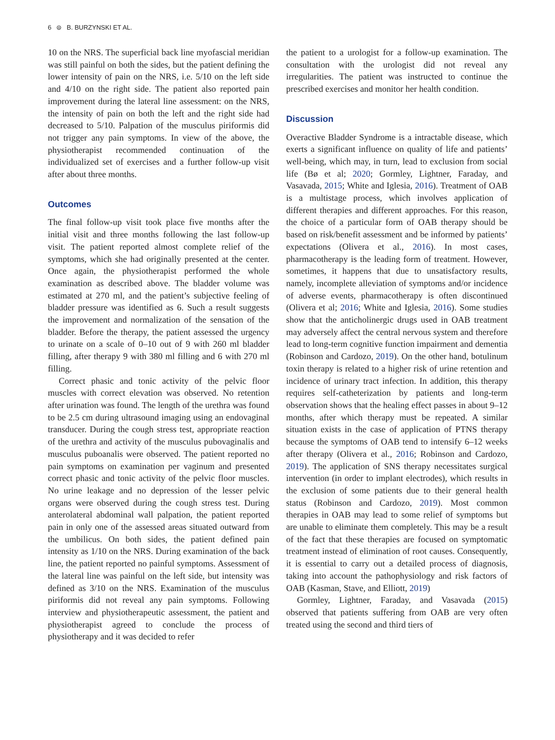6 ⊜ B. BURZYNSKI ET AL.
10 on the NRS. The superficial back line myofascial meridian was still painful on both the sides, but the patient defining the lower intensity of pain on the NRS, i.e. 5/10 on the left side and 4/10 on the right side. The patient also reported pain improvement during the lateral line assessment: on the NRS, the intensity of pain on both the left and the right side had decreased to 5/10. Palpation of the musculus piriformis did not trigger any pain symptoms. In view of the above, the physiotherapist recommended continuation of the individualized set of exercises and a further follow-up visit after about three months.
Outcomes
The final follow-up visit took place five months after the initial visit and three months following the last follow-up visit. The patient reported almost complete relief of the symptoms, which she had originally presented at the center. Once again, the physiotherapist performed the whole examination as described above. The bladder volume was estimated at 270 ml, and the patient’s subjective feeling of bladder pressure was identified as 6. Such a result suggests the improvement and normalization of the sensation of the bladder. Before the therapy, the patient assessed the urgency to urinate on a scale of 0–10 out of 9 with 260 ml bladder filling, after therapy 9 with 380 ml filling and 6 with 270 ml filling.
Correct phasic and tonic activity of the pelvic floor muscles with correct elevation was observed. No retention after urination was found. The length of the urethra was found to be 2.5 cm during ultrasound imaging using an endovaginal transducer. During the cough stress test, appropriate reaction of the urethra and activity of the musculus pubovaginalis and musculus puboanalis were observed. The patient reported no pain symptoms on examination per vaginum and presented correct phasic and tonic activity of the pelvic floor muscles. No urine leakage and no depression of the lesser pelvic organs were observed during the cough stress test. During anterolateral abdominal wall palpation, the patient reported pain in only one of the assessed areas situated outward from the umbilicus. On both sides, the patient defined pain intensity as 1/10 on the NRS. During examination of the back line, the patient reported no painful symptoms. Assessment of the lateral line was painful on the left side, but intensity was defined as 3/10 on the NRS. Examination of the musculus piriformis did not reveal any pain symptoms. Following interview and physiotherapeutic assessment, the patient and physiotherapist agreed to conclude the process of physiotherapy and it was decided to refer
the patient to a urologist for a follow-up examination. The consultation with the urologist did not reveal any irregularities. The patient was instructed to continue the prescribed exercises and monitor her health condition.
Discussion
Overactive Bladder Syndrome is a intractable disease, which exerts a significant influence on quality of life and patients’ well-being, which may, in turn, lead to exclusion from social life (Bø et al; 2020; Gormley, Lightner, Faraday, and Vasavada, 2015; White and Iglesia, 2016). Treatment of OAB is a multistage process, which involves application of different therapies and different approaches. For this reason, the choice of a particular form of OAB therapy should be based on risk/benefit assessment and be informed by patients’ expectations (Olivera et al., 2016). In most cases, pharmacotherapy is the leading form of treatment. However, sometimes, it happens that due to unsatisfactory results, namely, incomplete alleviation of symptoms and/or incidence of adverse events, pharmacotherapy is often discontinued (Olivera et al; 2016; White and Iglesia, 2016). Some studies show that the anticholinergic drugs used in OAB treatment may adversely affect the central nervous system and therefore lead to long-term cognitive function impairment and dementia (Robinson and Cardozo, 2019). On the other hand, botulinum toxin therapy is related to a higher risk of urine retention and incidence of urinary tract infection. In addition, this therapy requires self-catheterization by patients and long-term observation shows that the healing effect passes in about 9–12 months, after which therapy must be repeated. A similar situation exists in the case of application of PTNS therapy because the symptoms of OAB tend to intensify 6–12 weeks after therapy (Olivera et al., 2016; Robinson and Cardozo, 2019). The application of SNS therapy necessitates surgical intervention (in order to implant electrodes), which results in the exclusion of some patients due to their general health status (Robinson and Cardozo, 2019). Most common therapies in OAB may lead to some relief of symptoms but are unable to eliminate them completely. This may be a result of the fact that these therapies are focused on symptomatic treatment instead of elimination of root causes. Consequently, it is essential to carry out a detailed process of diagnosis, taking into account the pathophysiology and risk factors of OAB (Kasman, Stave, and Elliott, 2019)
Gormley, Lightner, Faraday, and Vasavada (2015) observed that patients suffering from OAB are very often treated using the second and third tiers of